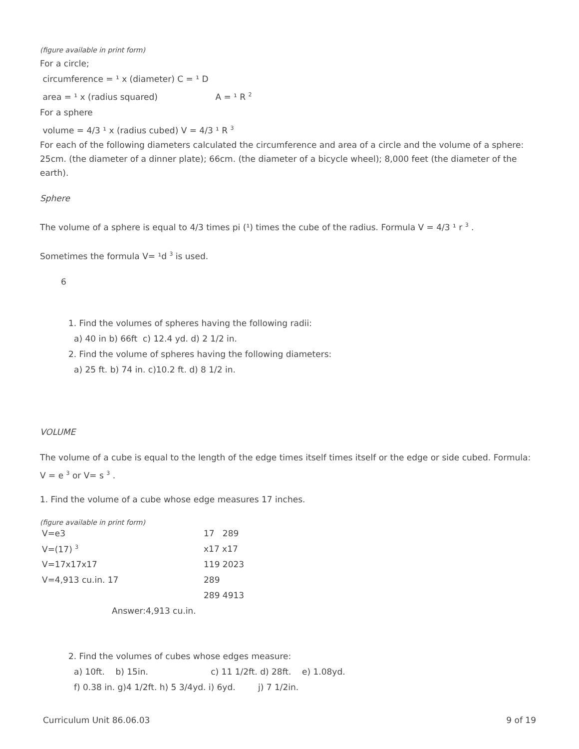(figure available in print form)
For a circle;
circumference = ¹ x (diameter) C = ¹ D
area = ¹ x (radius squared) A = ¹ R <sup>2</sup>
For a sphere
volume = 4/3 ¹ x (radius cubed) V = 4/3 ¹ R <sup>3</sup>
For each of the following diameters calculated the circumference and area of a circle and the volume of a sphere: 25cm. (the diameter of a dinner plate); 66cm. (the diameter of a bicycle wheel); 8,000 feet (the diameter of the earth).
Sphere
The volume of a sphere is equal to 4/3 times pi (¹) times the cube of the radius. Formula V = 4/3 ¹ r <sup>3</sup> .
Sometimes the formula V= ¹d <sup>3</sup> is used.
6
1. Find the volumes of spheres having the following radii:
a) 40 in b) 66ft c) 12.4 yd. d) 2 1/2 in.
2. Find the volume of spheres having the following diameters:
a) 25 ft. b) 74 in. c)10.2 ft. d) 8 1/2 in.
VOLUME
The volume of a cube is equal to the length of the edge times itself times itself or the edge or side cubed. Formula: V = e <sup>3</sup> or V= s <sup>3</sup> .
1. Find the volume of a cube whose edge measures 17 inches.
(figure available in print form)
| V=e3 | 17 289 |
| V=(17) <sup>3</sup> | x17 x17 |
| V=17x17x17 | 119 2023 |
| V=4,913 cu.in. 17 | 289 |
| | 289 4913 |
| Answer:4,913 cu.in. | |
2. Find the volumes of cubes whose edges measure:
a) 10ft. b) 15in. c) 11 1/2ft. d) 28ft. e) 1.08yd.
f) 0.38 in. g)4 1/2ft. h) 5 3/4yd. i) 6yd. j) 7 1/2in.
Curriculum Unit 86.06.03 9 of 19